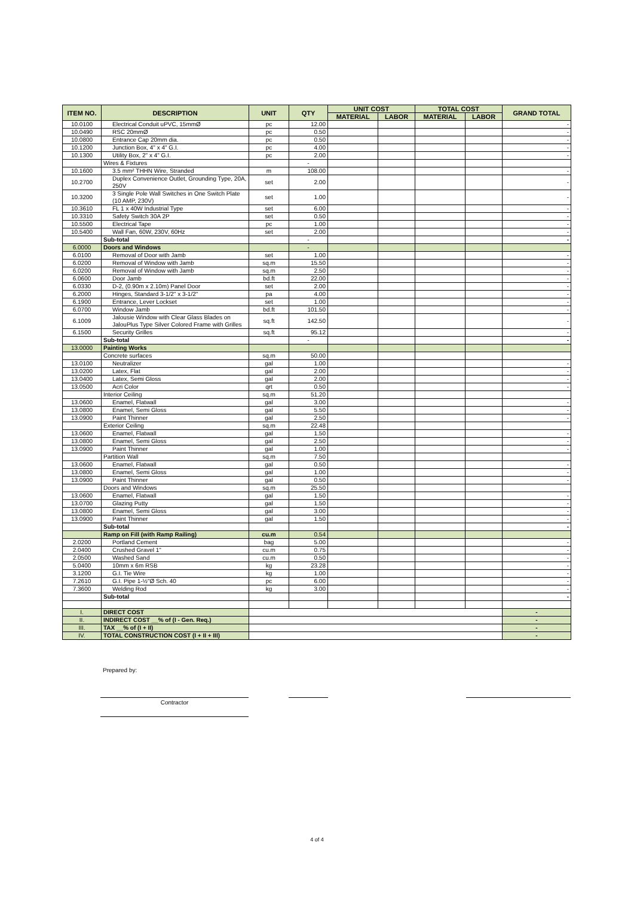| ITEM NO. | DESCRIPTION | UNIT | QTY | UNIT COST | | TOTAL COST | | GRAND TOTAL |
| --- | --- | --- | --- | --- | --- | --- | --- | --- |
| | | | | MATERIAL | LABOR | MATERIAL | LABOR | |
| 10.0100 | Electrical Conduit uPVC, 15mmØ | pc | 12.00 | | | | | - |
| 10.0490 | RSC 20mmØ | pc | 0.50 | | | | | - |
| 10.0800 | Entrance Cap 20mm dia. | pc | 0.50 | | | | | - |
| 10.1200 | Junction Box, 4" x 4" G.I. | pc | 4.00 | | | | | - |
| 10.1300 | Utility Box, 2" x 4" G.I. | pc | 2.00 | | | | | - |
| | Wires & Fixtures | | - | | | | | |
| 10.1600 | 3.5 mm² THHN Wire, Stranded | m | 108.00 | | | | | - |
| 10.2700 | Duplex Convenience Outlet, Grounding Type, 20A, 250V | set | 2.00 | | | | | - |
| 10.3200 | 3 Single Pole Wall Switches in One Switch Plate (10 AMP, 230V) | set | 1.00 | | | | | - |
| 10.3610 | FL 1 x 40W Industrial Type | set | 6.00 | | | | | - |
| 10.3310 | Safety Switch 30A 2P | set | 0.50 | | | | | - |
| 10.5500 | Electrical Tape | pc | 1.00 | | | | | - |
| 10.5400 | Wall Fan, 60W, 230V, 60Hz | set | 2.00 | | | | | - |
| | Sub-total | | - | | | | | - |
| 6.0000 | Doors and Windows | | - | | | | | |
| 6.0100 | Removal of Door with Jamb | set | 1.00 | | | | | - |
| 6.0200 | Removal of Window with Jamb | sq.m | 15.50 | | | | | - |
| 6.0200 | Removal of Window with Jamb | sq.m | 2.50 | | | | | - |
| 6.0600 | Door Jamb | bd.ft | 22.00 | | | | | - |
| 6.0330 | D-2, (0.90m x 2.10m) Panel Door | set | 2.00 | | | | | - |
| 6.2000 | Hinges, Standard 3-1/2" x 3-1/2" | pa | 4.00 | | | | | - |
| 6.1900 | Entrance, Lever Lockset | set | 1.00 | | | | | - |
| 6.0700 | Window Jamb | bd.ft | 101.50 | | | | | - |
| 6.1009 | Jalousie Window with Clear Glass Blades on JalouPlus Type Silver Colored Frame with Grilles | sq.ft | 142.50 | | | | | - |
| 6.1500 | Security Grilles | sq.ft | 95.12 | | | | | - |
| | Sub-total | | - | | | | | - |
| 13.0000 | Painting Works | | | | | | | |
| | Concrete surfaces | sq.m | 50.00 | | | | | |
| 13.0100 | Neutralizer | gal | 1.00 | | | | | - |
| 13.0200 | Latex, Flat | gal | 2.00 | | | | | - |
| 13.0400 | Latex, Semi Gloss | gal | 2.00 | | | | | - |
| 13.0500 | Acri Color | qrt | 0.50 | | | | | - |
| | Interior Ceiling | sq.m | 51.20 | | | | | |
| 13.0600 | Enamel, Flatwall | gal | 3.00 | | | | | - |
| 13.0800 | Enamel, Semi Gloss | gal | 5.50 | | | | | - |
| 13.0900 | Paint Thinner | gal | 2.50 | | | | | - |
| | Exterior Ceiling | sq.m | 22.48 | | | | | |
| 13.0600 | Enamel, Flatwall | gal | 1.50 | | | | | - |
| 13.0800 | Enamel, Semi Gloss | gal | 2.50 | | | | | - |
| 13.0900 | Paint Thinner | gal | 1.00 | | | | | - |
| | Partition Wall | sq.m | 7.50 | | | | | |
| 13.0600 | Enamel, Flatwall | gal | 0.50 | | | | | - |
| 13.0800 | Enamel, Semi Gloss | gal | 1.00 | | | | | - |
| 13.0900 | Paint Thinner | gal | 0.50 | | | | | - |
| | Doors and Windows | sq.m | 25.50 | | | | | |
| 13.0600 | Enamel, Flatwall | gal | 1.50 | | | | | - |
| 13.0700 | Glazing Putty | gal | 1.50 | | | | | - |
| 13.0800 | Enamel, Semi Gloss | gal | 3.00 | | | | | - |
| 13.0900 | Paint Thinner | gal | 1.50 | | | | | - |
| | Sub-total | | | | | | | - |
| | Ramp on Fill (with Ramp Railing) | cu.m | 0.54 | | | | | |
| 2.0200 | Portland Cement | bag | 5.00 | | | | | - |
| 2.0400 | Crushed Gravel 1" | cu.m | 0.75 | | | | | - |
| 2.0500 | Washed Sand | cu.m | 0.50 | | | | | - |
| 5.0400 | 10mm x 6m RSB | kg | 23.28 | | | | | - |
| 3.1200 | G.I. Tie Wire | kg | 1.00 | | | | | - |
| 7.2610 | G.I. Pipe 1-½"Ø Sch. 40 | pc | 6.00 | | | | | - |
| 7.3600 | Welding Rod | kg | 3.00 | | | | | - |
| | Sub-total | | | | | | | - |
| I. | DIRECT COST | | | | | | | - |
| II. | INDIRECT COST __% of (I - Gen. Req.) | | | | | | | - |
| III. | TAX __% of (I + II) | | | | | | | - |
| IV. | TOTAL CONSTRUCTION COST (I + II + III) | | | | | | | - |
Prepared by:
Contractor
4 of 4